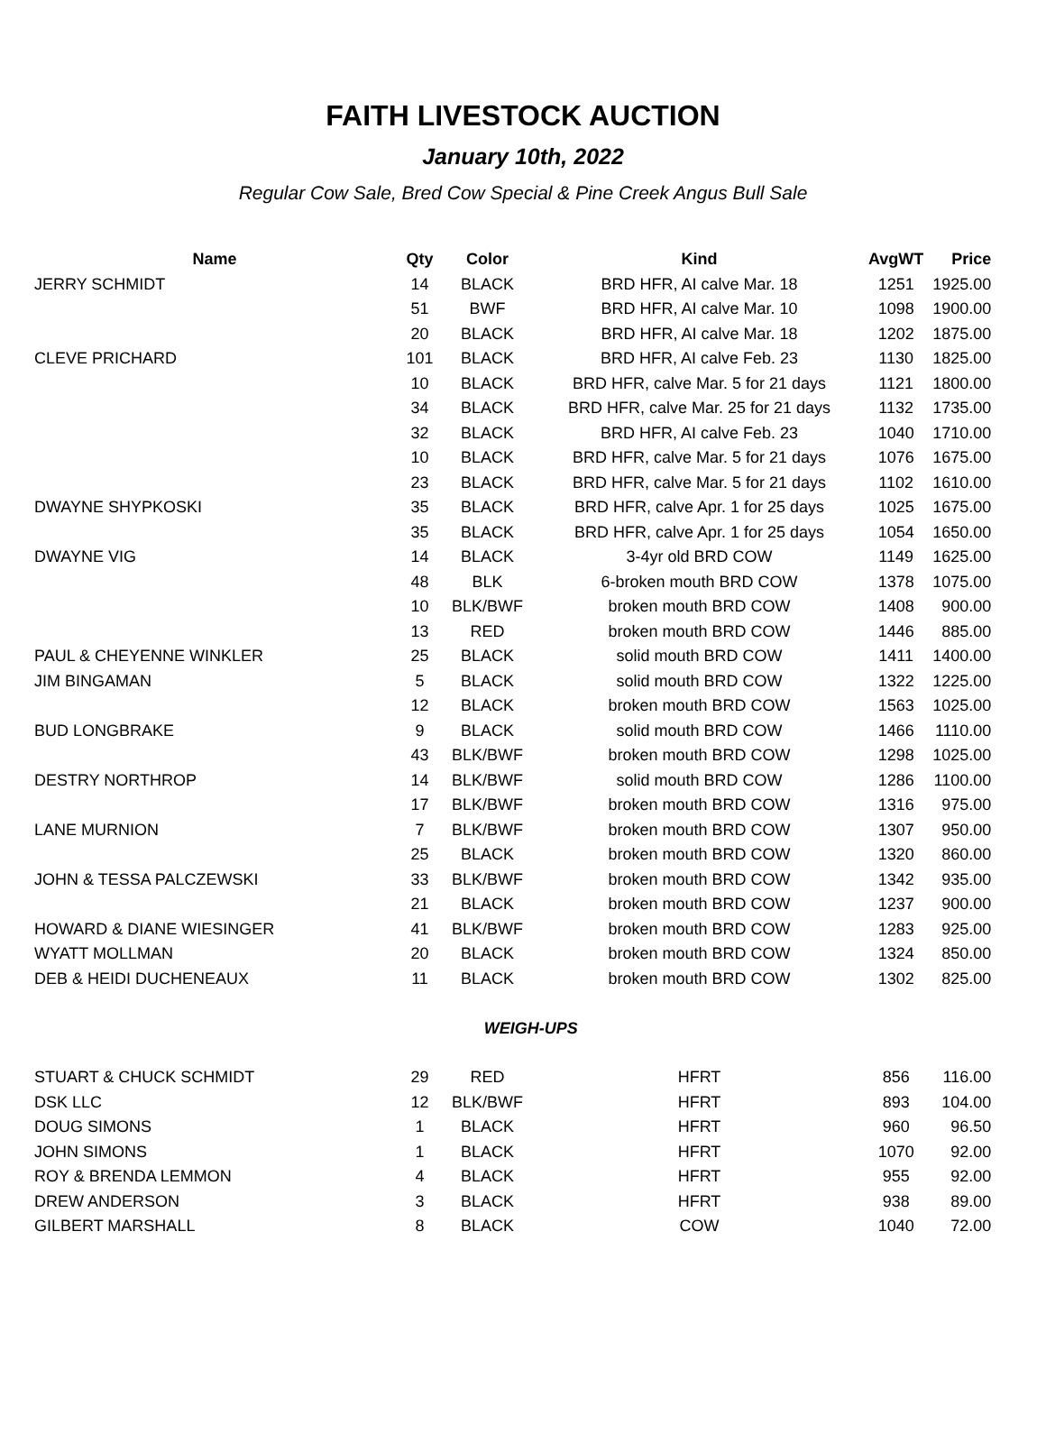FAITH LIVESTOCK AUCTION
January 10th, 2022
Regular Cow Sale, Bred Cow Special & Pine Creek Angus Bull Sale
| Name | Qty | Color | Kind | AvgWT | Price |
| --- | --- | --- | --- | --- | --- |
| JERRY SCHMIDT | 14 | BLACK | BRD HFR, AI calve Mar. 18 | 1251 | 1925.00 |
| | 51 | BWF | BRD HFR, AI calve Mar. 10 | 1098 | 1900.00 |
| | 20 | BLACK | BRD HFR, AI calve Mar. 18 | 1202 | 1875.00 |
| CLEVE PRICHARD | 101 | BLACK | BRD HFR, AI calve Feb. 23 | 1130 | 1825.00 |
| | 10 | BLACK | BRD HFR, calve Mar. 5 for 21 days | 1121 | 1800.00 |
| | 34 | BLACK | BRD HFR, calve Mar. 25 for 21 days | 1132 | 1735.00 |
| | 32 | BLACK | BRD HFR, AI calve Feb. 23 | 1040 | 1710.00 |
| | 10 | BLACK | BRD HFR, calve Mar. 5 for 21 days | 1076 | 1675.00 |
| | 23 | BLACK | BRD HFR, calve Mar. 5 for 21 days | 1102 | 1610.00 |
| DWAYNE SHYPKOSKI | 35 | BLACK | BRD HFR, calve Apr. 1 for 25 days | 1025 | 1675.00 |
| | 35 | BLACK | BRD HFR, calve Apr. 1 for 25 days | 1054 | 1650.00 |
| DWAYNE VIG | 14 | BLACK | 3-4yr old BRD COW | 1149 | 1625.00 |
| | 48 | BLK | 6-broken mouth BRD COW | 1378 | 1075.00 |
| | 10 | BLK/BWF | broken mouth BRD COW | 1408 | 900.00 |
| | 13 | RED | broken mouth BRD COW | 1446 | 885.00 |
| PAUL & CHEYENNE WINKLER | 25 | BLACK | solid mouth BRD COW | 1411 | 1400.00 |
| JIM BINGAMAN | 5 | BLACK | solid mouth BRD COW | 1322 | 1225.00 |
| | 12 | BLACK | broken mouth BRD COW | 1563 | 1025.00 |
| BUD LONGBRAKE | 9 | BLACK | solid mouth BRD COW | 1466 | 1110.00 |
| | 43 | BLK/BWF | broken mouth BRD COW | 1298 | 1025.00 |
| DESTRY NORTHROP | 14 | BLK/BWF | solid mouth BRD COW | 1286 | 1100.00 |
| | 17 | BLK/BWF | broken mouth BRD COW | 1316 | 975.00 |
| LANE MURNION | 7 | BLK/BWF | broken mouth BRD COW | 1307 | 950.00 |
| | 25 | BLACK | broken mouth BRD COW | 1320 | 860.00 |
| JOHN & TESSA PALCZEWSKI | 33 | BLK/BWF | broken mouth BRD COW | 1342 | 935.00 |
| | 21 | BLACK | broken mouth BRD COW | 1237 | 900.00 |
| HOWARD & DIANE WIESINGER | 41 | BLK/BWF | broken mouth BRD COW | 1283 | 925.00 |
| WYATT MOLLMAN | 20 | BLACK | broken mouth BRD COW | 1324 | 850.00 |
| DEB & HEIDI DUCHENEAUX | 11 | BLACK | broken mouth BRD COW | 1302 | 825.00 |
| WEIGH-UPS | | | | | |
| STUART & CHUCK SCHMIDT | 29 | RED | HFRT | 856 | 116.00 |
| DSK LLC | 12 | BLK/BWF | HFRT | 893 | 104.00 |
| DOUG SIMONS | 1 | BLACK | HFRT | 960 | 96.50 |
| JOHN SIMONS | 1 | BLACK | HFRT | 1070 | 92.00 |
| ROY & BRENDA LEMMON | 4 | BLACK | HFRT | 955 | 92.00 |
| DREW ANDERSON | 3 | BLACK | HFRT | 938 | 89.00 |
| GILBERT MARSHALL | 8 | BLACK | COW | 1040 | 72.00 |